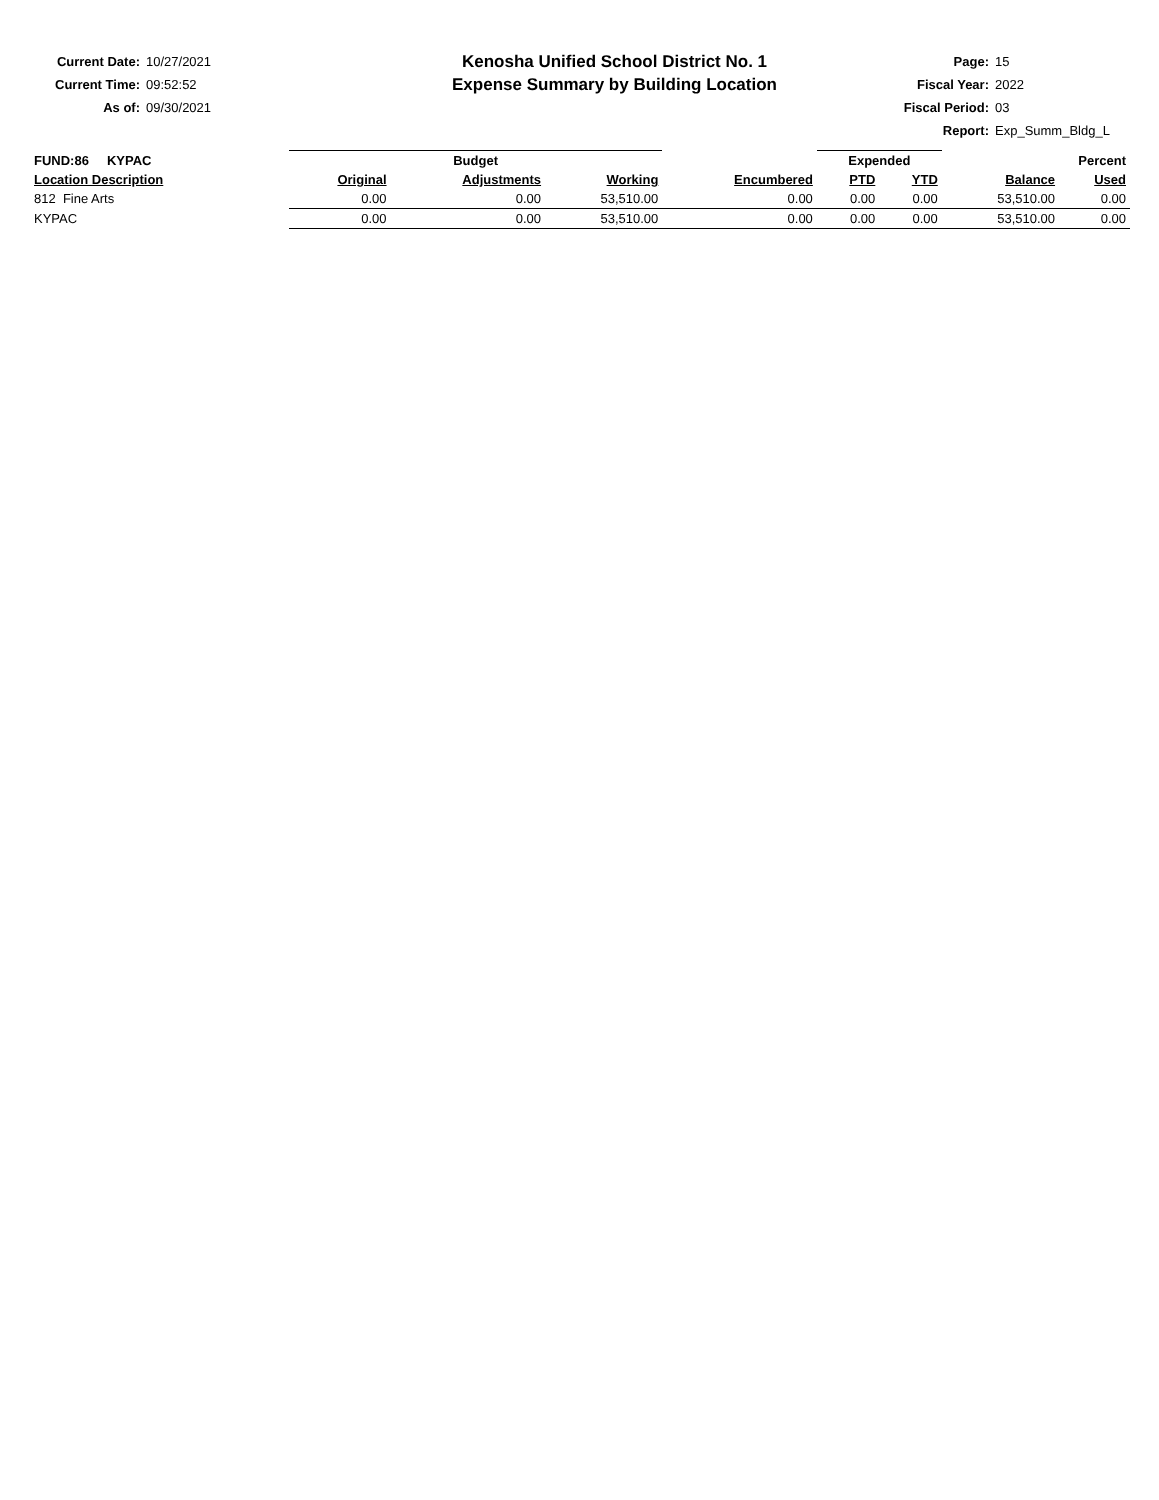Current Date: 10/27/2021
Current Time: 09:52:52
As of: 09/30/2021
Kenosha Unified School District No. 1
Expense Summary by Building Location
Page: 15
Fiscal Year: 2022
Fiscal Period: 03
Report: Exp_Summ_Bldg_L
| FUND:86 KYPAC | | Budget | | | | Expended | | Percent | |
| --- | --- | --- | --- | --- | --- | --- | --- | --- | --- |
| Location Description | | Original | Adjustments | Working | Encumbered | PTD | YTD | Balance | Used |
| 812 Fine Arts | | 0.00 | 0.00 | 53,510.00 | 0.00 | 0.00 | 0.00 | 53,510.00 | 0.00 |
| KYPAC | | 0.00 | 0.00 | 53,510.00 | 0.00 | 0.00 | 0.00 | 53,510.00 | 0.00 |